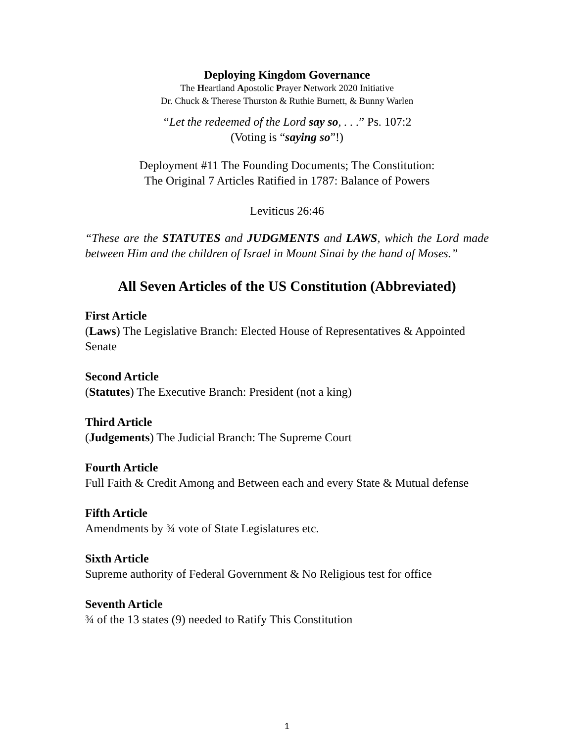Deploying Kingdom Governance
The Heartland Apostolic Prayer Network 2020 Initiative
Dr. Chuck & Therese Thurston & Ruthie Burnett, & Bunny Warlen
“Let the redeemed of the Lord say so, . . .” Ps. 107:2
(Voting is “saying so”!)
Deployment #11 The Founding Documents; The Constitution:
The Original 7 Articles Ratified in 1787: Balance of Powers
Leviticus 26:46
“These are the STATUTES and JUDGMENTS and LAWS, which the Lord made between Him and the children of Israel in Mount Sinai by the hand of Moses.”
All Seven Articles of the US Constitution (Abbreviated)
First Article
(Laws) The Legislative Branch: Elected House of Representatives & Appointed Senate
Second Article
(Statutes) The Executive Branch: President (not a king)
Third Article
(Judgements) The Judicial Branch: The Supreme Court
Fourth Article
Full Faith & Credit Among and Between each and every State & Mutual defense
Fifth Article
Amendments by ¾ vote of State Legislatures etc.
Sixth Article
Supreme authority of Federal Government & No Religious test for office
Seventh Article
¾ of the 13 states (9) needed to Ratify This Constitution
1